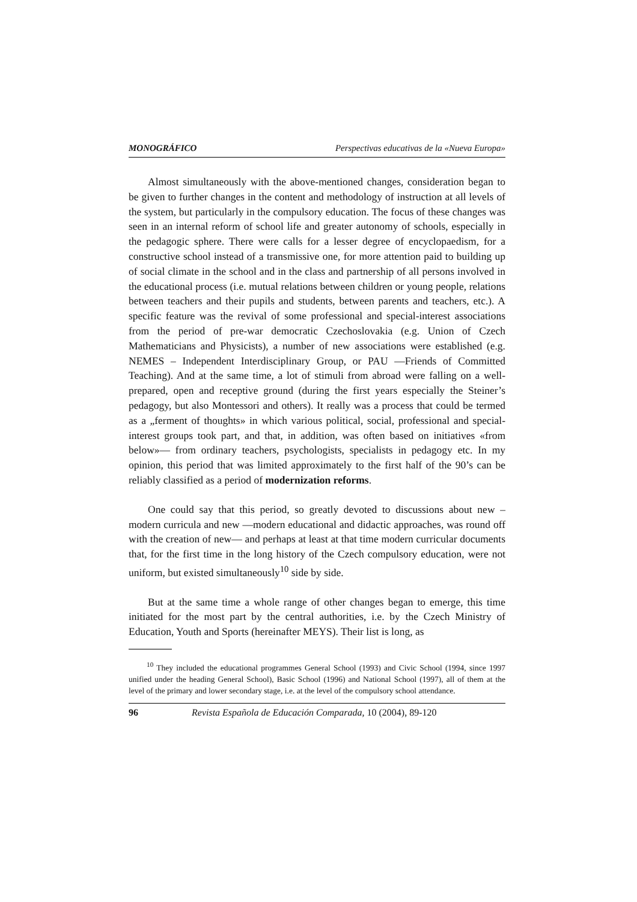MONOGRÁFICO Perspectivas educativas de la «Nueva Europa»
Almost simultaneously with the above-mentioned changes, consideration began to be given to further changes in the content and methodology of instruction at all levels of the system, but particularly in the compulsory education. The focus of these changes was seen in an internal reform of school life and greater autonomy of schools, especially in the pedagogic sphere. There were calls for a lesser degree of encyclopaedism, for a constructive school instead of a transmissive one, for more attention paid to building up of social climate in the school and in the class and partnership of all persons involved in the educational process (i.e. mutual relations between children or young people, relations between teachers and their pupils and students, between parents and teachers, etc.). A specific feature was the revival of some professional and special-interest associations from the period of pre-war democratic Czechoslovakia (e.g. Union of Czech Mathematicians and Physicists), a number of new associations were established (e.g. NEMES – Independent Interdisciplinary Group, or PAU —Friends of Committed Teaching). And at the same time, a lot of stimuli from abroad were falling on a well-prepared, open and receptive ground (during the first years especially the Steiner’s pedagogy, but also Montessori and others). It really was a process that could be termed as a „ferment of thoughts» in which various political, social, professional and special-interest groups took part, and that, in addition, was often based on initiatives «from below»— from ordinary teachers, psychologists, specialists in pedagogy etc. In my opinion, this period that was limited approximately to the first half of the 90’s can be reliably classified as a period of modernization reforms.
One could say that this period, so greatly devoted to discussions about new – modern curricula and new —modern educational and didactic approaches, was round off with the creation of new— and perhaps at least at that time modern curricular documents that, for the first time in the long history of the Czech compulsory education, were not uniform, but existed simultaneously<sup>10</sup> side by side.
But at the same time a whole range of other changes began to emerge, this time initiated for the most part by the central authorities, i.e. by the Czech Ministry of Education, Youth and Sports (hereinafter MEYS). Their list is long, as
<sup>10</sup> They included the educational programmes General School (1993) and Civic School (1994, since 1997 unified under the heading General School), Basic School (1996) and National School (1997), all of them at the level of the primary and lower secondary stage, i.e. at the level of the compulsory school attendance.
96 Revista Española de Educación Comparada, 10 (2004), 89-120